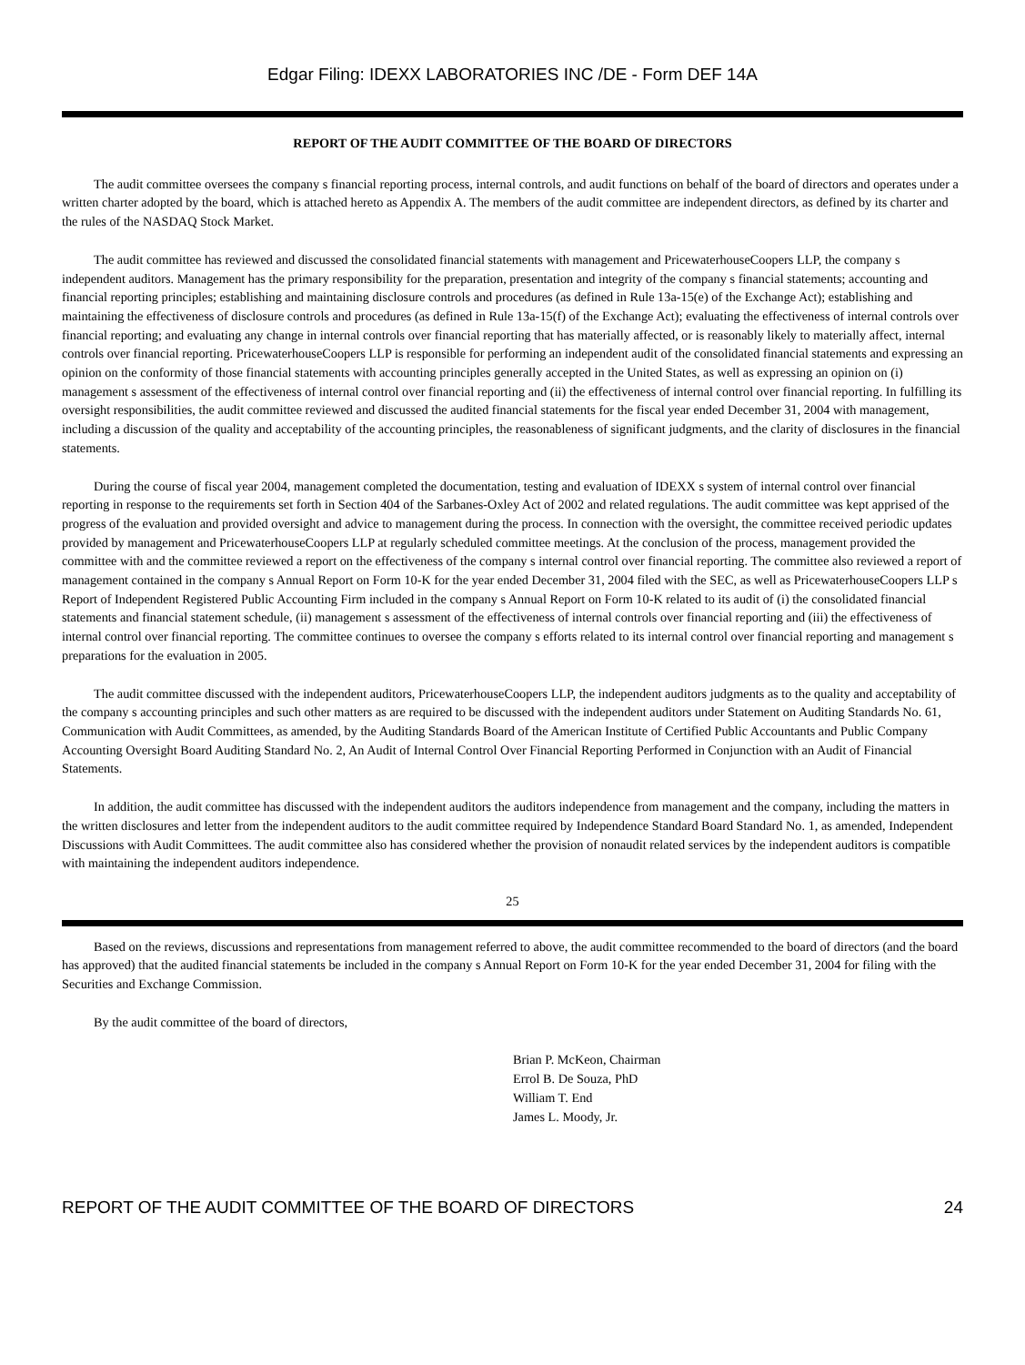Edgar Filing: IDEXX LABORATORIES INC /DE - Form DEF 14A
REPORT OF THE AUDIT COMMITTEE OF THE BOARD OF DIRECTORS
The audit committee oversees the company s financial reporting process, internal controls, and audit functions on behalf of the board of directors and operates under a written charter adopted by the board, which is attached hereto as Appendix A. The members of the audit committee are independent directors, as defined by its charter and the rules of the NASDAQ Stock Market.
The audit committee has reviewed and discussed the consolidated financial statements with management and PricewaterhouseCoopers LLP, the company s independent auditors. Management has the primary responsibility for the preparation, presentation and integrity of the company s financial statements; accounting and financial reporting principles; establishing and maintaining disclosure controls and procedures (as defined in Rule 13a-15(e) of the Exchange Act); establishing and maintaining the effectiveness of disclosure controls and procedures (as defined in Rule 13a-15(f) of the Exchange Act); evaluating the effectiveness of internal controls over financial reporting; and evaluating any change in internal controls over financial reporting that has materially affected, or is reasonably likely to materially affect, internal controls over financial reporting. PricewaterhouseCoopers LLP is responsible for performing an independent audit of the consolidated financial statements and expressing an opinion on the conformity of those financial statements with accounting principles generally accepted in the United States, as well as expressing an opinion on (i) management s assessment of the effectiveness of internal control over financial reporting and (ii) the effectiveness of internal control over financial reporting. In fulfilling its oversight responsibilities, the audit committee reviewed and discussed the audited financial statements for the fiscal year ended December 31, 2004 with management, including a discussion of the quality and acceptability of the accounting principles, the reasonableness of significant judgments, and the clarity of disclosures in the financial statements.
During the course of fiscal year 2004, management completed the documentation, testing and evaluation of IDEXX s system of internal control over financial reporting in response to the requirements set forth in Section 404 of the Sarbanes-Oxley Act of 2002 and related regulations. The audit committee was kept apprised of the progress of the evaluation and provided oversight and advice to management during the process. In connection with the oversight, the committee received periodic updates provided by management and PricewaterhouseCoopers LLP at regularly scheduled committee meetings. At the conclusion of the process, management provided the committee with and the committee reviewed a report on the effectiveness of the company s internal control over financial reporting. The committee also reviewed a report of management contained in the company s Annual Report on Form 10-K for the year ended December 31, 2004 filed with the SEC, as well as PricewaterhouseCoopers LLP s Report of Independent Registered Public Accounting Firm included in the company s Annual Report on Form 10-K related to its audit of (i) the consolidated financial statements and financial statement schedule, (ii) management s assessment of the effectiveness of internal controls over financial reporting and (iii) the effectiveness of internal control over financial reporting. The committee continues to oversee the company s efforts related to its internal control over financial reporting and management s preparations for the evaluation in 2005.
The audit committee discussed with the independent auditors, PricewaterhouseCoopers LLP, the independent auditors judgments as to the quality and acceptability of the company s accounting principles and such other matters as are required to be discussed with the independent auditors under Statement on Auditing Standards No. 61, Communication with Audit Committees, as amended, by the Auditing Standards Board of the American Institute of Certified Public Accountants and Public Company Accounting Oversight Board Auditing Standard No. 2, An Audit of Internal Control Over Financial Reporting Performed in Conjunction with an Audit of Financial Statements.
In addition, the audit committee has discussed with the independent auditors the auditors independence from management and the company, including the matters in the written disclosures and letter from the independent auditors to the audit committee required by Independence Standard Board Standard No. 1, as amended, Independent Discussions with Audit Committees. The audit committee also has considered whether the provision of nonaudit related services by the independent auditors is compatible with maintaining the independent auditors independence.
25
Based on the reviews, discussions and representations from management referred to above, the audit committee recommended to the board of directors (and the board has approved) that the audited financial statements be included in the company s Annual Report on Form 10-K for the year ended December 31, 2004 for filing with the Securities and Exchange Commission.
By the audit committee of the board of directors,
Brian P. McKeon, Chairman
Errol B. De Souza, PhD
William T. End
James L. Moody, Jr.
REPORT OF THE AUDIT COMMITTEE OF THE BOARD OF DIRECTORS 24